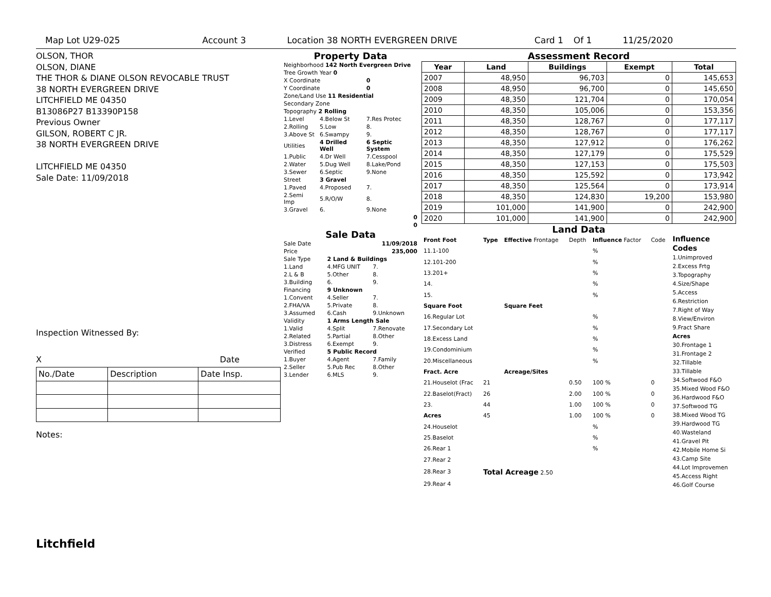Map Lot U29-025 Account 3 Location 38 NORTH EVERGREEN DRIVE Card 1 Of 1 11/25/2020
OLSON, THOR
OLSON, DIANE
THE THOR & DIANE OLSON REVOCABLE TRUST
38 NORTH EVERGREEN DRIVE
LITCHFIELD ME 04350
B13086P27 B13390P158
Previous Owner
GILSON, ROBERT C JR.
38 NORTH EVERGREEN DRIVE
LITCHFIELD ME 04350
Sale Date: 11/09/2018
Inspection Witnessed By:
X Date
| No./Date | Description | Date Insp. |
Notes:
Litchfield
Property Data
| Neighborhood 142 North Evergreen Drive | | |
| Tree Growth Year 0 | | |
| X Coordinate | | 0 |
| Y Coordinate | | 0 |
| Zone/Land Use 11 Residential | | |
| Secondary Zone | | |
| Topography 2 Rolling | | |
| 1.Level | 4.Below St | 7.Res Protec |
| 2.Rolling | 5.Low | 8. |
| 3.Above St | 6.Swampy | 9. |
| Utilities | 4 Drilled Well | 6 Septic System |
| 1.Public | 4.Dr Well | 7.Cesspool |
| 2.Water | 5.Dug Well | 8.Lake/Pond |
| 3.Sewer | 6.Septic | 9.None |
| Street | 3 Gravel | |
| 1.Paved | 4.Proposed | 7. |
| 2.Semi Imp | 5.R/O/W | 8. |
| 3.Gravel | 6. | 9.None |
| 0 | | |
| 0 | | |
Sale Data
| Sale Date | | 11/09/2018 |
| Price | | 235,000 |
| Sale Type | 2 Land & Buildings | |
| 1.Land | 4.MFG UNIT | 7. |
| 2.L & B | 5.Other | 8. |
| 3.Building | 6. | 9. |
| Financing | 9 Unknown | |
| 1.Convent | 4.Seller | 7. |
| 2.FHA/VA | 5.Private | 8. |
| 3.Assumed | 6.Cash | 9.Unknown |
| Validity | 1 Arms Length Sale | |
| 1.Valid | 4.Split | 7.Renovate |
| 2.Related | 5.Partial | 8.Other |
| 3.Distress | 6.Exempt | 9. |
| Verified | 5 Public Record | |
| 1.Buyer | 4.Agent | 7.Family |
| 2.Seller | 5.Pub Rec | 8.Other |
| 3.Lender | 6.MLS | 9. |
Assessment Record
| Year | Land | Buildings | Exempt | Total |
| --- | --- | --- | --- | --- |
| 2007 | 48,950 | 96,703 | 0 | 145,653 |
| 2008 | 48,950 | 96,700 | 0 | 145,650 |
| 2009 | 48,350 | 121,704 | 0 | 170,054 |
| 2010 | 48,350 | 105,006 | 0 | 153,356 |
| 2011 | 48,350 | 128,767 | 0 | 177,117 |
| 2012 | 48,350 | 128,767 | 0 | 177,117 |
| 2013 | 48,350 | 127,912 | 0 | 176,262 |
| 2014 | 48,350 | 127,179 | 0 | 175,529 |
| 2015 | 48,350 | 127,153 | 0 | 175,503 |
| 2016 | 48,350 | 125,592 | 0 | 173,942 |
| 2017 | 48,350 | 125,564 | 0 | 173,914 |
| 2018 | 48,350 | 124,830 | 19,200 | 153,980 |
| 2019 | 101,000 | 141,900 | 0 | 242,900 |
| 2020 | 101,000 | 141,900 | 0 | 242,900 |
Land Data
| Front Foot | Type | Effective Frontage | Depth | Influence Factor | Code |
| 11.1-100 | | | | % | |
| 12.101-200 | | | | % | |
| 13.201+ | | | | % | |
| 14. | | | | % | |
| 15. | | | | % | |
| Square Foot | | Square Feet | | | |
| 16.Regular Lot | | | | % | |
| 17.Secondary Lot | | | | % | |
| 18.Excess Land | | | | % | |
| 19.Condominium | | | | % | |
| 20.Miscellaneous | | | | % | |
| Fract. Acre | | Acreage/Sites | | | |
| 21.Houselot (Frac | 21 | | 0.50 | 100 % | 0 |
| 22.Baselot(Fract) | 26 | | 2.00 | 100 % | 0 |
| 23. | 44 | | 1.00 | 100 % | 0 |
| Acres | 45 | | 1.00 | 100 % | 0 |
| 24.Houselot | | | | % | |
| 25.Baselot | | | | % | |
| 26.Rear 1 | | | | % | |
| 27.Rear 2 | | | | | |
| 28.Rear 3 | Total Acreage 2.50 | | | | |
| 29.Rear 4 | | | | | |
Influence Codes
1.Unimproved
2.Excess Frtg
3.Topography
4.Size/Shape
5.Access
6.Restriction
7.Right of Way
8.View/Environ
9.Fract Share
Acres
30.Frontage 1
31.Frontage 2
32.Tillable
33.Tillable
34.Softwood F&O
35.Mixed Wood F&O
36.Hardwood F&O
37.Softwood TG
38.Mixed Wood TG
39.Hardwood TG
40.Wasteland
41.Gravel Pit
42.Mobile Home Si
43.Camp Site
44.Lot Improvemen
45.Access Right
46.Golf Course